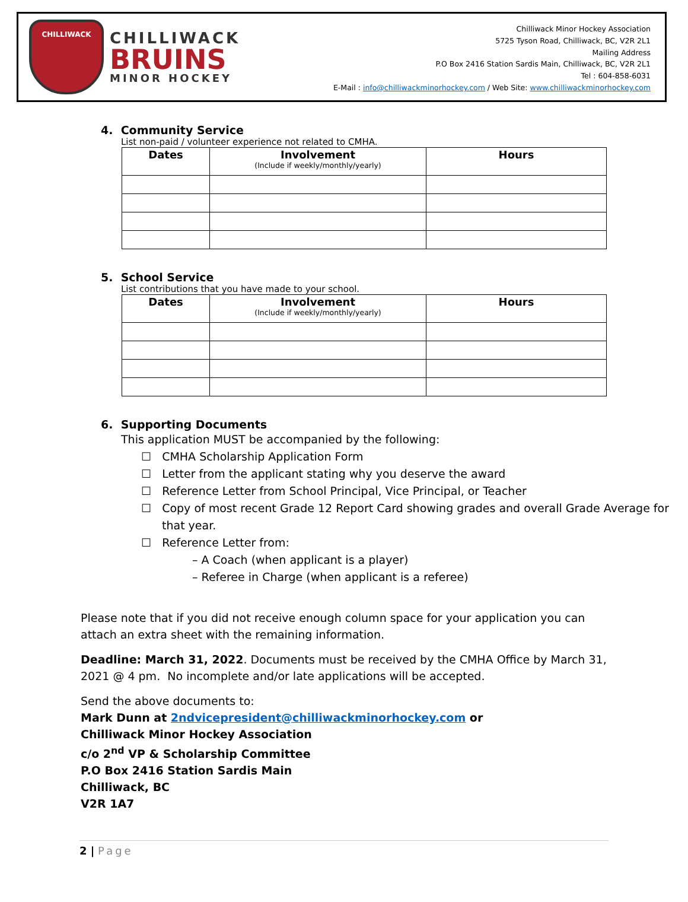CHILLIWACK
CHILLIWACK
BRUINS
MINOR HOCKEY
Chilliwack Minor Hockey Association
5725 Tyson Road, Chilliwack, BC, V2R 2L1
Mailing Address
P.O Box 2416 Station Sardis Main, Chilliwack, BC, V2R 2L1
Tel : 604-858-6031
E-Mail : info@chilliwackminorhockey.com / Web Site: www.chilliwackminorhockey.com
4. Community Service
List non-paid / volunteer experience not related to CMHA.
| Dates | Involvement (Include if weekly/monthly/yearly) | Hours |
| --- | --- | --- |
5. School Service
List contributions that you have made to your school.
| Dates | Involvement (Include if weekly/monthly/yearly) | Hours |
| --- | --- | --- |
6. Supporting Documents
This application MUST be accompanied by the following:
☐ CMHA Scholarship Application Form
☐ Letter from the applicant stating why you deserve the award
☐ Reference Letter from School Principal, Vice Principal, or Teacher
☐ Copy of most recent Grade 12 Report Card showing grades and overall Grade Average for that year.
☐ Reference Letter from:
– A Coach (when applicant is a player)
– Referee in Charge (when applicant is a referee)
Please note that if you did not receive enough column space for your application you can attach an extra sheet with the remaining information.
Deadline: March 31, 2022. Documents must be received by the CMHA Office by March 31, 2021 @ 4 pm. No incomplete and/or late applications will be accepted.
Send the above documents to:
Mark Dunn at 2ndvicepresident@chilliwackminorhockey.com or
Chilliwack Minor Hockey Association
c/o 2<sup>nd</sup> VP & Scholarship Committee
P.O Box 2416 Station Sardis Main
Chilliwack, BC
V2R 1A7
2 | Page